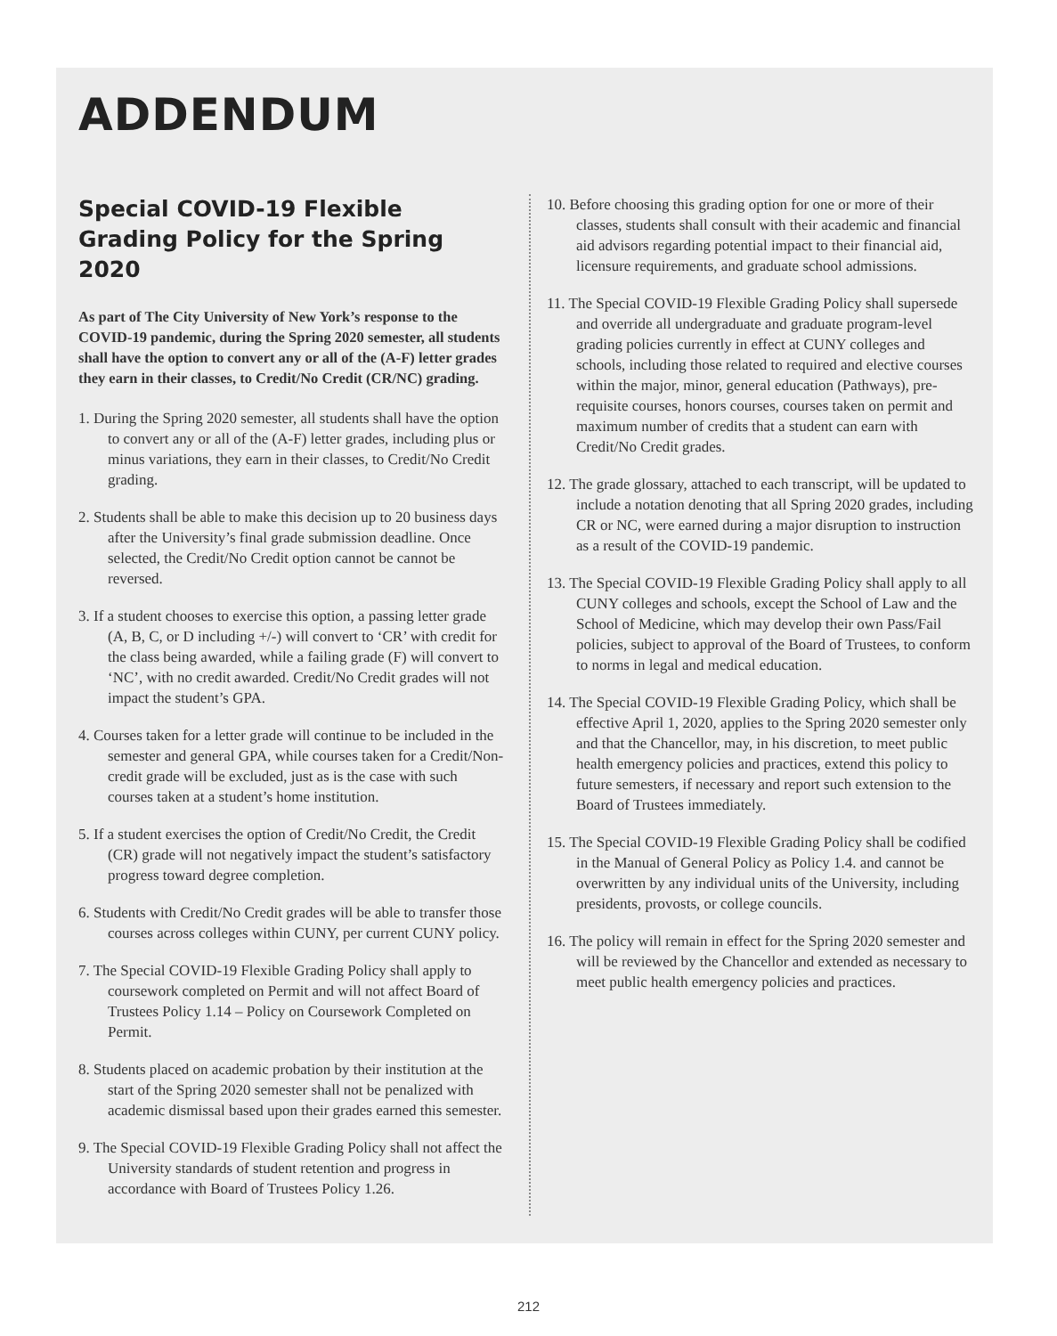ADDENDUM
Special COVID-19 Flexible Grading Policy for the Spring 2020
As part of The City University of New York’s response to the COVID-19 pandemic, during the Spring 2020 semester, all students shall have the option to convert any or all of the (A-F) letter grades they earn in their classes, to Credit/No Credit (CR/NC) grading.
1. During the Spring 2020 semester, all students shall have the option to convert any or all of the (A-F) letter grades, including plus or minus variations, they earn in their classes, to Credit/No Credit grading.
2. Students shall be able to make this decision up to 20 business days after the University’s final grade submission deadline. Once selected, the Credit/No Credit option cannot be cannot be reversed.
3. If a student chooses to exercise this option, a passing letter grade (A, B, C, or D including +/-) will convert to ‘CR’ with credit for the class being awarded, while a failing grade (F) will convert to ‘NC’, with no credit awarded. Credit/No Credit grades will not impact the student’s GPA.
4. Courses taken for a letter grade will continue to be included in the semester and general GPA, while courses taken for a Credit/Non-credit grade will be excluded, just as is the case with such courses taken at a student’s home institution.
5. If a student exercises the option of Credit/No Credit, the Credit (CR) grade will not negatively impact the student’s satisfactory progress toward degree completion.
6. Students with Credit/No Credit grades will be able to transfer those courses across colleges within CUNY, per current CUNY policy.
7. The Special COVID-19 Flexible Grading Policy shall apply to coursework completed on Permit and will not affect Board of Trustees Policy 1.14 – Policy on Coursework Completed on Permit.
8. Students placed on academic probation by their institution at the start of the Spring 2020 semester shall not be penalized with academic dismissal based upon their grades earned this semester.
9. The Special COVID-19 Flexible Grading Policy shall not affect the University standards of student retention and progress in accordance with Board of Trustees Policy 1.26.
10. Before choosing this grading option for one or more of their classes, students shall consult with their academic and financial aid advisors regarding potential impact to their financial aid, licensure requirements, and graduate school admissions.
11. The Special COVID-19 Flexible Grading Policy shall supersede and override all undergraduate and graduate program-level grading policies currently in effect at CUNY colleges and schools, including those related to required and elective courses within the major, minor, general education (Pathways), pre-requisite courses, honors courses, courses taken on permit and maximum number of credits that a student can earn with Credit/No Credit grades.
12. The grade glossary, attached to each transcript, will be updated to include a notation denoting that all Spring 2020 grades, including CR or NC, were earned during a major disruption to instruction as a result of the COVID-19 pandemic.
13. The Special COVID-19 Flexible Grading Policy shall apply to all CUNY colleges and schools, except the School of Law and the School of Medicine, which may develop their own Pass/Fail policies, subject to approval of the Board of Trustees, to conform to norms in legal and medical education.
14. The Special COVID-19 Flexible Grading Policy, which shall be effective April 1, 2020, applies to the Spring 2020 semester only and that the Chancellor, may, in his discretion, to meet public health emergency policies and practices, extend this policy to future semesters, if necessary and report such extension to the Board of Trustees immediately.
15. The Special COVID-19 Flexible Grading Policy shall be codified in the Manual of General Policy as Policy 1.4. and cannot be overwritten by any individual units of the University, including presidents, provosts, or college councils.
16. The policy will remain in effect for the Spring 2020 semester and will be reviewed by the Chancellor and extended as necessary to meet public health emergency policies and practices.
212